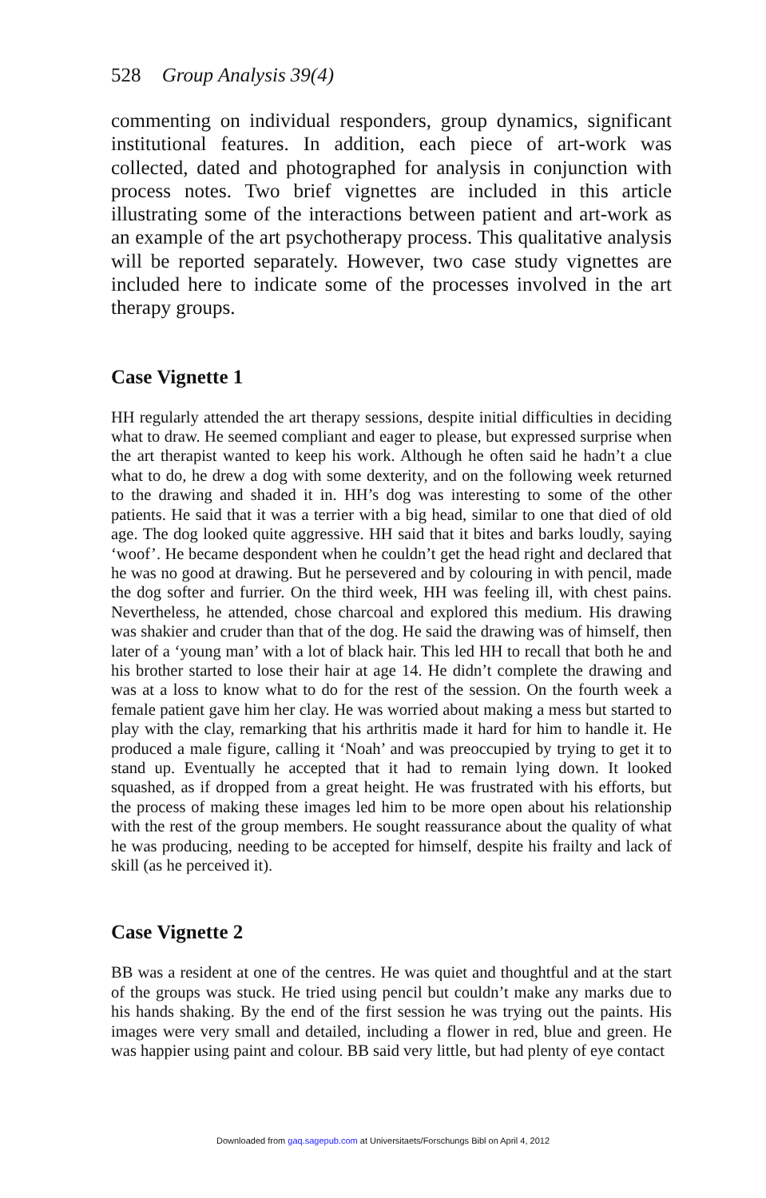528 Group Analysis 39(4)
commenting on individual responders, group dynamics, significant institutional features. In addition, each piece of art-work was collected, dated and photographed for analysis in conjunction with process notes. Two brief vignettes are included in this article illustrating some of the interactions between patient and art-work as an example of the art psychotherapy process. This qualitative analysis will be reported separately. However, two case study vignettes are included here to indicate some of the processes involved in the art therapy groups.
Case Vignette 1
HH regularly attended the art therapy sessions, despite initial difficulties in deciding what to draw. He seemed compliant and eager to please, but expressed surprise when the art therapist wanted to keep his work. Although he often said he hadn’t a clue what to do, he drew a dog with some dexterity, and on the following week returned to the drawing and shaded it in. HH’s dog was interesting to some of the other patients. He said that it was a terrier with a big head, similar to one that died of old age. The dog looked quite aggressive. HH said that it bites and barks loudly, saying ‘woof’. He became despondent when he couldn’t get the head right and declared that he was no good at drawing. But he persevered and by colouring in with pencil, made the dog softer and furrier. On the third week, HH was feeling ill, with chest pains. Nevertheless, he attended, chose charcoal and explored this medium. His drawing was shakier and cruder than that of the dog. He said the drawing was of himself, then later of a ‘young man’ with a lot of black hair. This led HH to recall that both he and his brother started to lose their hair at age 14. He didn’t complete the drawing and was at a loss to know what to do for the rest of the session. On the fourth week a female patient gave him her clay. He was worried about making a mess but started to play with the clay, remarking that his arthritis made it hard for him to handle it. He produced a male figure, calling it ‘Noah’ and was preoccupied by trying to get it to stand up. Eventually he accepted that it had to remain lying down. It looked squashed, as if dropped from a great height. He was frustrated with his efforts, but the process of making these images led him to be more open about his relationship with the rest of the group members. He sought reassurance about the quality of what he was producing, needing to be accepted for himself, despite his frailty and lack of skill (as he perceived it).
Case Vignette 2
BB was a resident at one of the centres. He was quiet and thoughtful and at the start of the groups was stuck. He tried using pencil but couldn’t make any marks due to his hands shaking. By the end of the first session he was trying out the paints. His images were very small and detailed, including a flower in red, blue and green. He was happier using paint and colour. BB said very little, but had plenty of eye contact
Downloaded from gaq.sagepub.com at Universitaets/Forschungs Bibl on April 4, 2012